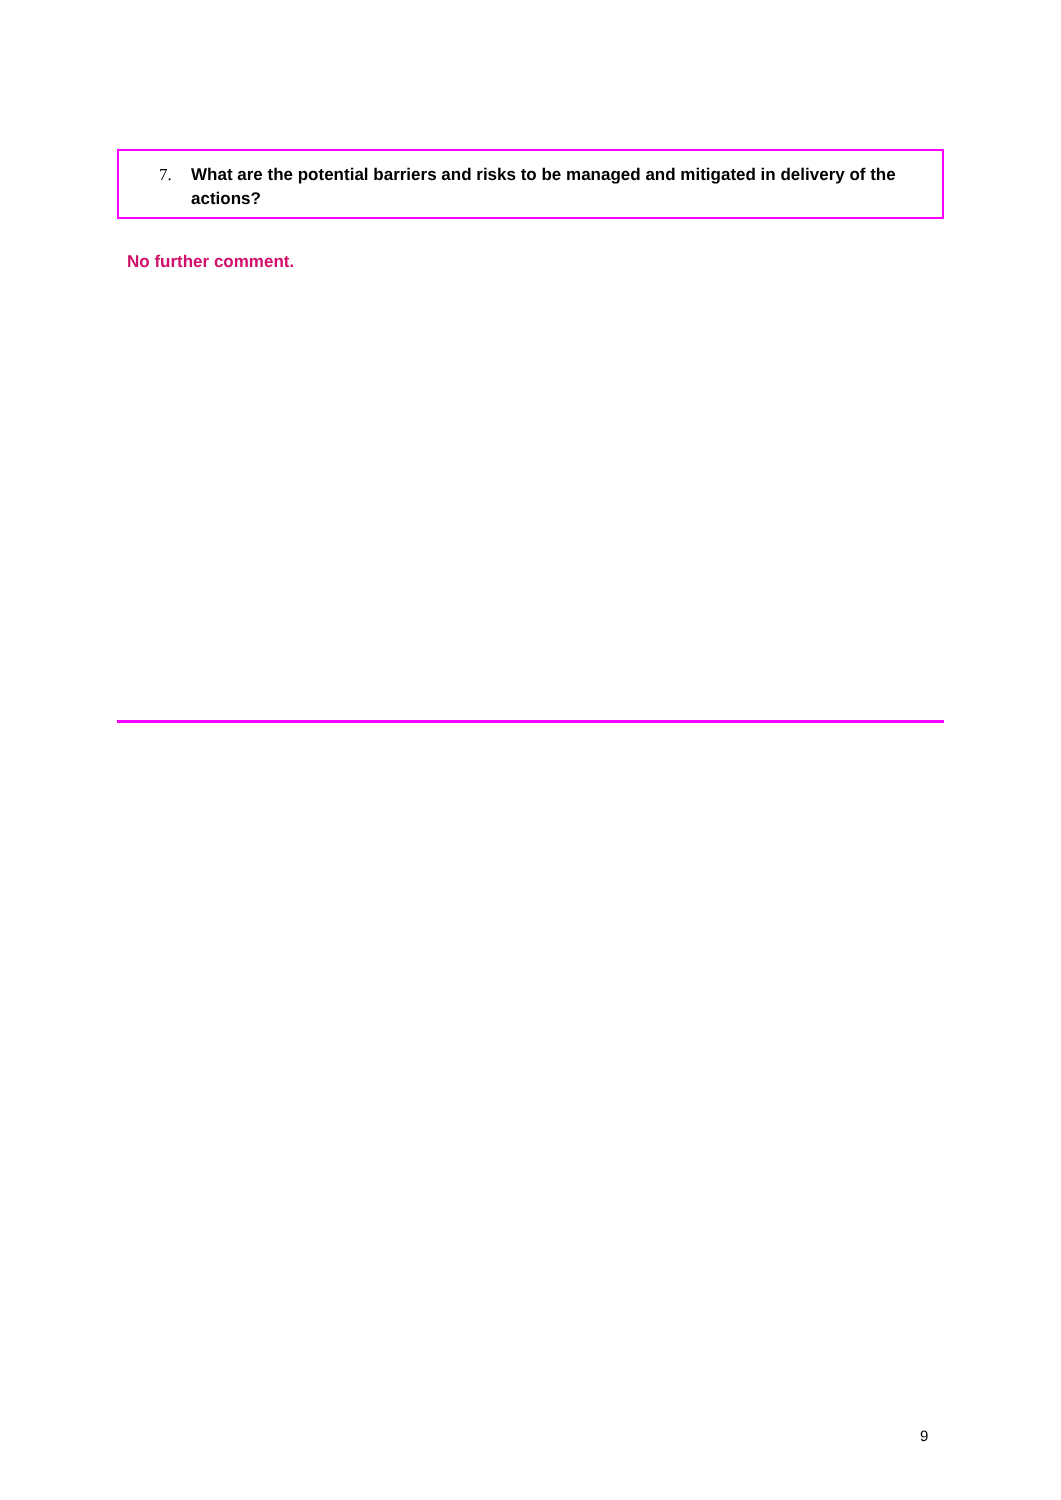7. What are the potential barriers and risks to be managed and mitigated in delivery of the actions?
No further comment.
9